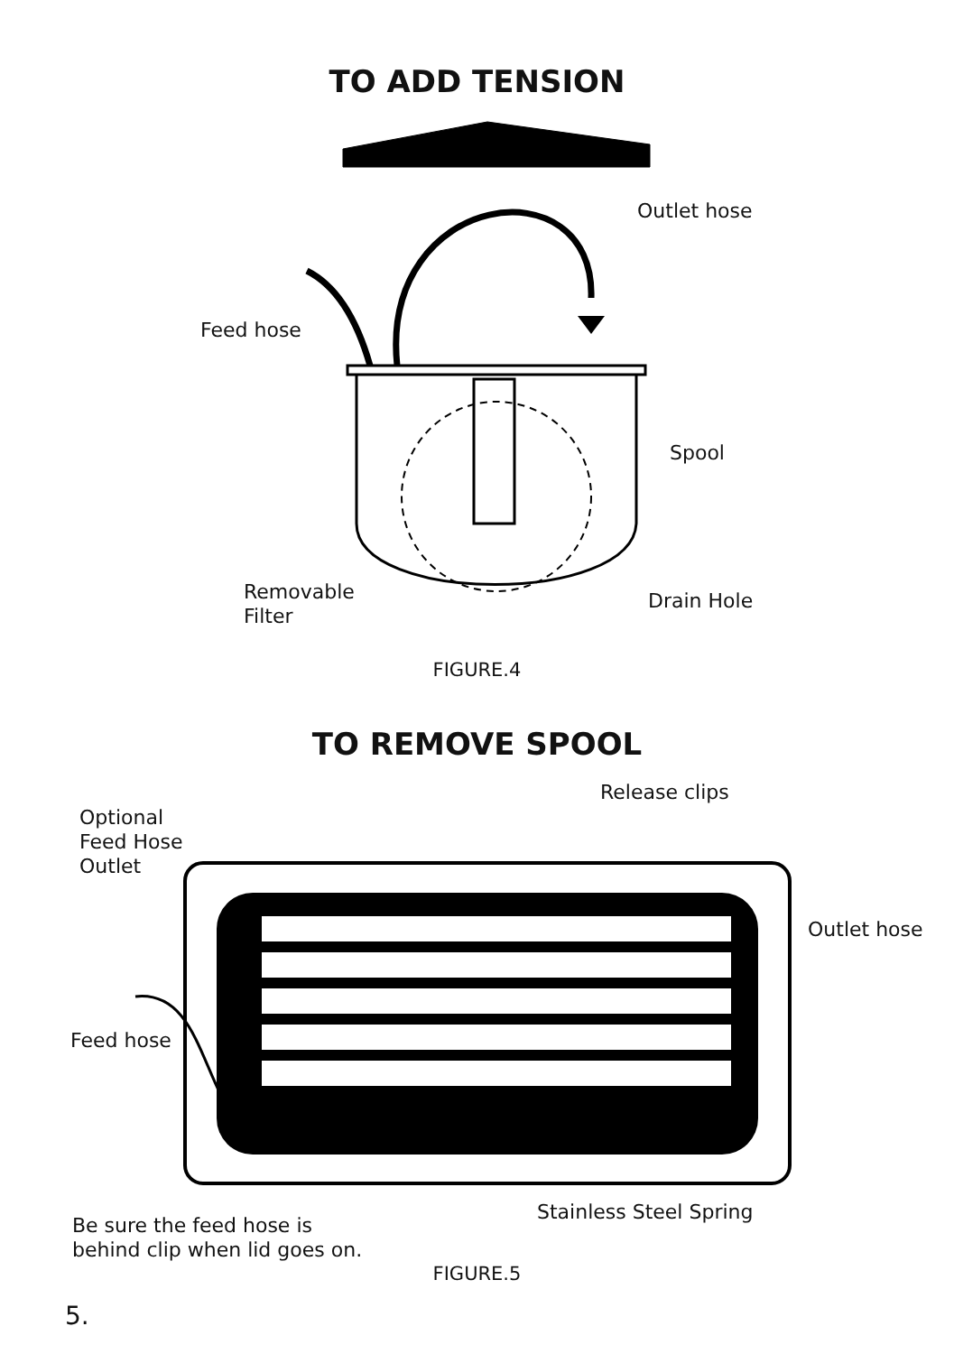TO ADD TENSION
Outlet hose
Feed hose
Spool
Removable
Filter
Drain Hole
FIGURE.4
TO REMOVE SPOOL
Release clips
Optional
Feed Hose
Outlet
Outlet hose
Feed hose
Stainless Steel Spring
Be sure the feed hose is
behind clip when lid goes on.
FIGURE.5
5.